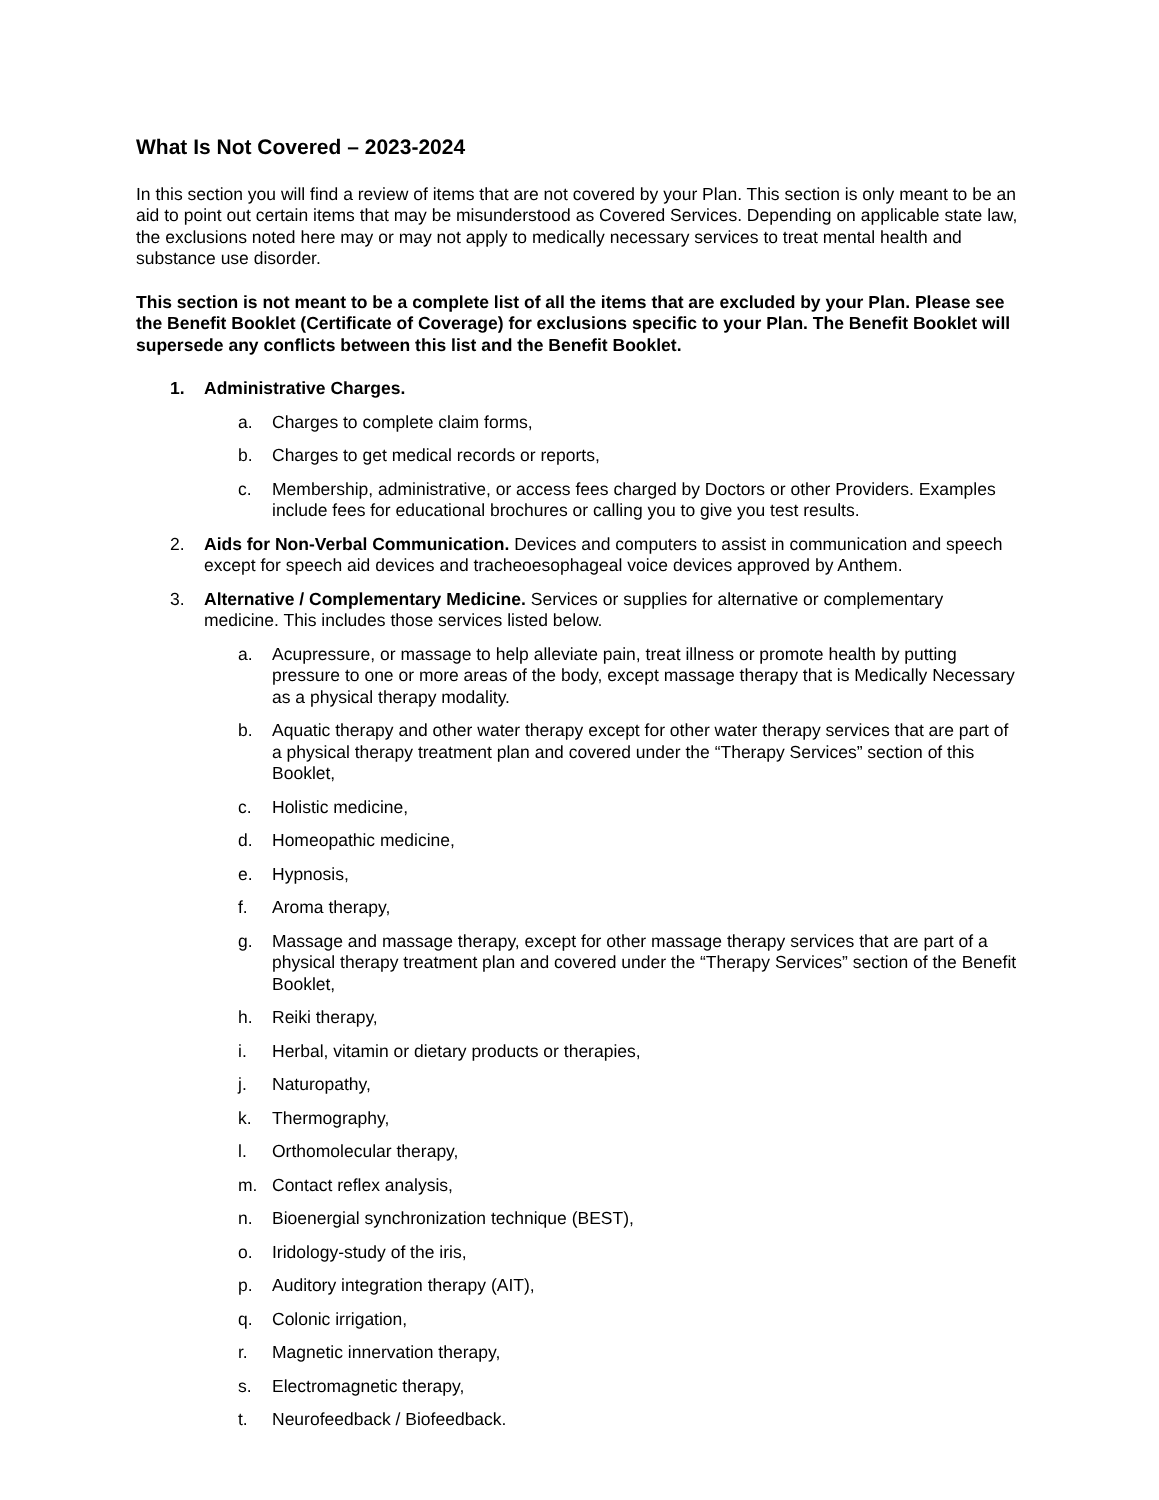What Is Not Covered – 2023-2024
In this section you will find a review of items that are not covered by your Plan. This section is only meant to be an aid to point out certain items that may be misunderstood as Covered Services. Depending on applicable state law, the exclusions noted here may or may not apply to medically necessary services to treat mental health and substance use disorder.
This section is not meant to be a complete list of all the items that are excluded by your Plan. Please see the Benefit Booklet (Certificate of Coverage) for exclusions specific to your Plan. The Benefit Booklet will supersede any conflicts between this list and the Benefit Booklet.
1. Administrative Charges.
a. Charges to complete claim forms,
b. Charges to get medical records or reports,
c. Membership, administrative, or access fees charged by Doctors or other Providers. Examples include fees for educational brochures or calling you to give you test results.
2. Aids for Non-Verbal Communication. Devices and computers to assist in communication and speech except for speech aid devices and tracheoesophageal voice devices approved by Anthem.
3. Alternative / Complementary Medicine. Services or supplies for alternative or complementary medicine. This includes those services listed below.
a. Acupressure, or massage to help alleviate pain, treat illness or promote health by putting pressure to one or more areas of the body, except massage therapy that is Medically Necessary as a physical therapy modality.
b. Aquatic therapy and other water therapy except for other water therapy services that are part of a physical therapy treatment plan and covered under the “Therapy Services” section of this Booklet,
c. Holistic medicine,
d. Homeopathic medicine,
e. Hypnosis,
f. Aroma therapy,
g. Massage and massage therapy, except for other massage therapy services that are part of a physical therapy treatment plan and covered under the “Therapy Services” section of the Benefit Booklet,
h. Reiki therapy,
i. Herbal, vitamin or dietary products or therapies,
j. Naturopathy,
k. Thermography,
l. Orthomolecular therapy,
m. Contact reflex analysis,
n. Bioenergial synchronization technique (BEST),
o. Iridology-study of the iris,
p. Auditory integration therapy (AIT),
q. Colonic irrigation,
r. Magnetic innervation therapy,
s. Electromagnetic therapy,
t. Neurofeedback / Biofeedback.